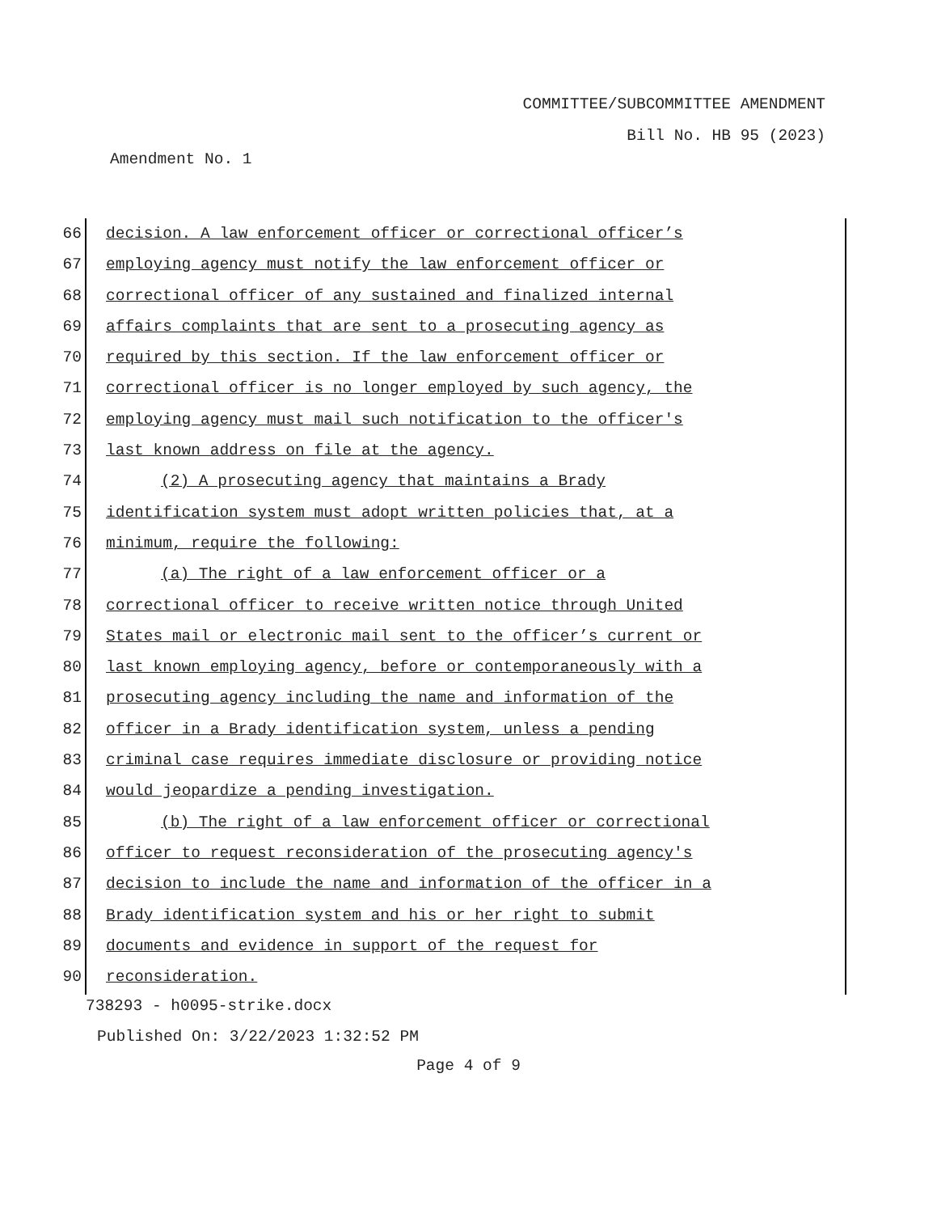COMMITTEE/SUBCOMMITTEE AMENDMENT
Bill No. HB 95 (2023)
Amendment No. 1
66 decision. A law enforcement officer or correctional officer’s
67 employing agency must notify the law enforcement officer or
68 correctional officer of any sustained and finalized internal
69 affairs complaints that are sent to a prosecuting agency as
70 required by this section. If the law enforcement officer or
71 correctional officer is no longer employed by such agency, the
72 employing agency must mail such notification to the officer's
73 last known address on file at the agency.
74 (2) A prosecuting agency that maintains a Brady
75 identification system must adopt written policies that, at a
76 minimum, require the following:
77 (a) The right of a law enforcement officer or a
78 correctional officer to receive written notice through United
79 States mail or electronic mail sent to the officer’s current or
80 last known employing agency, before or contemporaneously with a
81 prosecuting agency including the name and information of the
82 officer in a Brady identification system, unless a pending
83 criminal case requires immediate disclosure or providing notice
84 would jeopardize a pending investigation.
85 (b) The right of a law enforcement officer or correctional
86 officer to request reconsideration of the prosecuting agency's
87 decision to include the name and information of the officer in a
88 Brady identification system and his or her right to submit
89 documents and evidence in support of the request for
90 reconsideration.
738293 - h0095-strike.docx
Published On: 3/22/2023 1:32:52 PM
Page 4 of 9